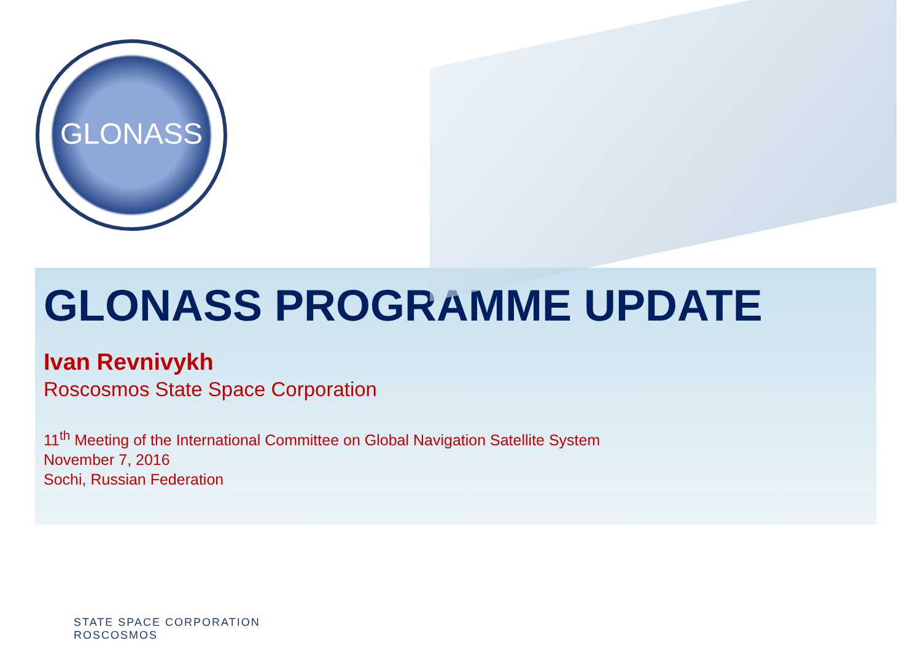GLONASS
GLONASS PROGRAMME UPDATE
Ivan Revnivykh
Roscosmos State Space Corporation
11<sup>th</sup> Meeting of the International Committee on Global Navigation Satellite System
November 7, 2016
Sochi, Russian Federation
STATE SPACE CORPORATION
ROSCOSMOS